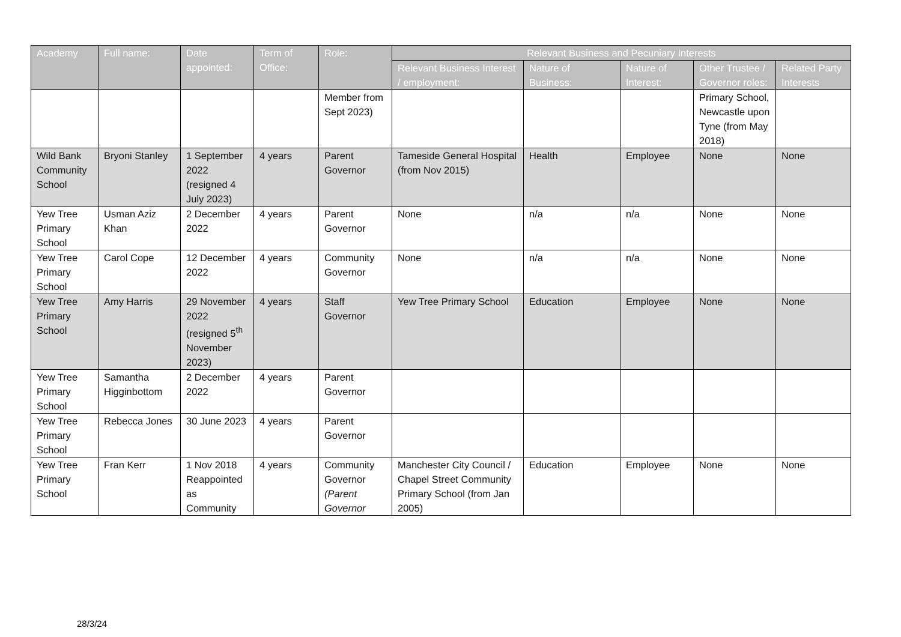| Academy | Full name: | Date appointed: | Term of Office: | Role: | Relevant Business and Pecuniary Interests | | | | |
| --- | --- | --- | --- | --- | --- | --- | --- | --- | --- |
| | | | | | Relevant Business Interest / employment: | Nature of Business: | Nature of Interest: | Other Trustee / Governor roles: | Related Party Interests |
| | | | | Member from Sept 2023) | | | | Primary School, Newcastle upon Tyne (from May 2018) | |
| Wild Bank Community School | Bryoni Stanley | 1 September 2022 (resigned 4 July 2023) | 4 years | Parent Governor | Tameside General Hospital (from Nov 2015) | Health | Employee | None | None |
| Yew Tree Primary School | Usman Aziz Khan | 2 December 2022 | 4 years | Parent Governor | None | n/a | n/a | None | None |
| Yew Tree Primary School | Carol Cope | 12 December 2022 | 4 years | Community Governor | None | n/a | n/a | None | None |
| Yew Tree Primary School | Amy Harris | 29 November 2022 (resigned 5<sup>th</sup> November 2023) | 4 years | Staff Governor | Yew Tree Primary School | Education | Employee | None | None |
| Yew Tree Primary School | Samantha Higginbottom | 2 December 2022 | 4 years | Parent Governor | | | | | |
| Yew Tree Primary School | Rebecca Jones | 30 June 2023 | 4 years | Parent Governor | | | | | |
| Yew Tree Primary School | Fran Kerr | 1 Nov 2018 Reappointed as Community | 4 years | Community Governor (Parent Governor | Manchester City Council / Chapel Street Community Primary School (from Jan 2005) | Education | Employee | None | None |
28/3/24